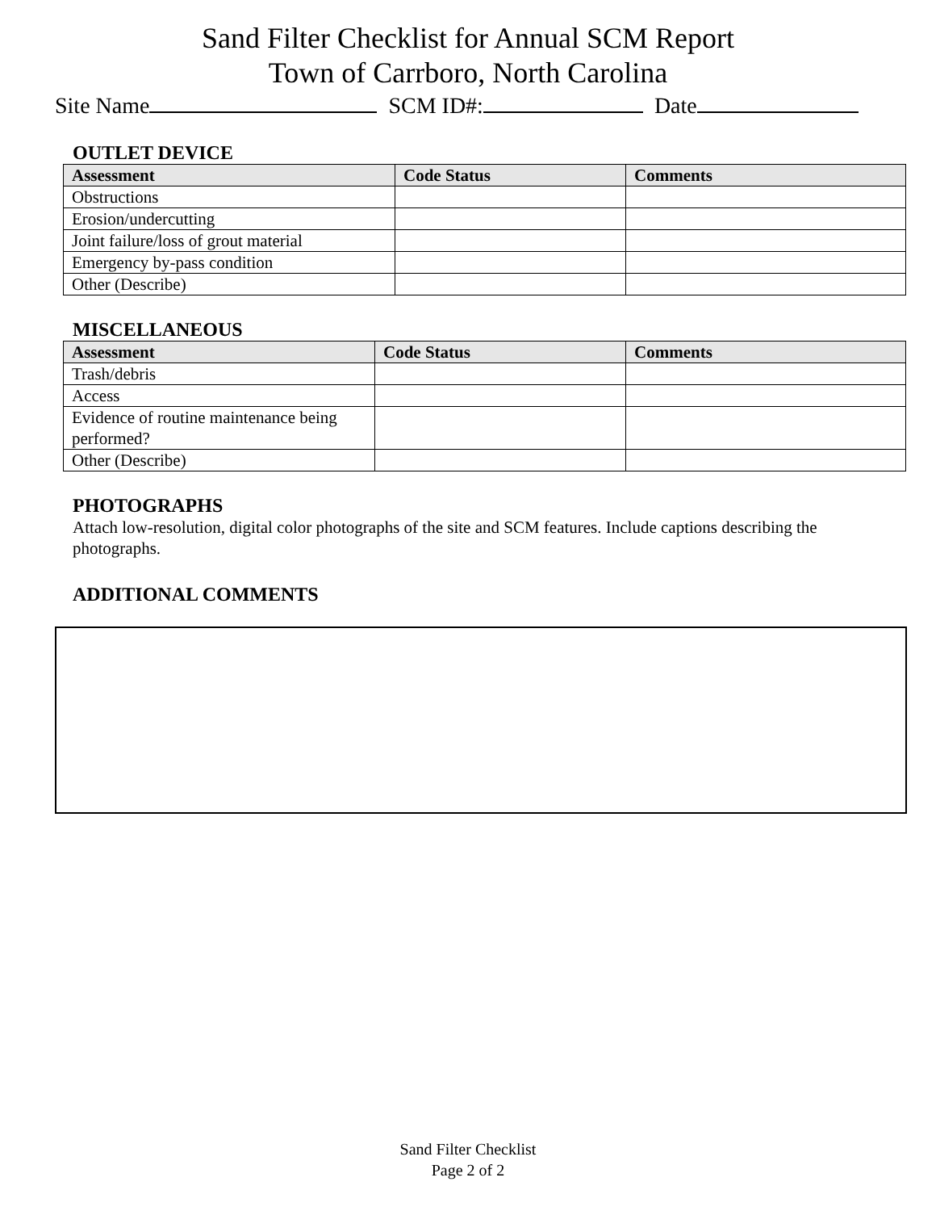Sand Filter Checklist for Annual SCM Report
Town of Carrboro, North Carolina
Site Name SCM ID#: Date
OUTLET DEVICE
| Assessment | Code Status | Comments |
| --- | --- | --- |
| Obstructions | | |
| Erosion/undercutting | | |
| Joint failure/loss of grout material | | |
| Emergency by-pass condition | | |
| Other (Describe) | | |
MISCELLANEOUS
| Assessment | Code Status | Comments |
| --- | --- | --- |
| Trash/debris | | |
| Access | | |
| Evidence of routine maintenance being performed? | | |
| Other (Describe) | | |
PHOTOGRAPHS
Attach low-resolution, digital color photographs of the site and SCM features. Include captions describing the photographs.
ADDITIONAL COMMENTS
Sand Filter Checklist
Page 2 of 2